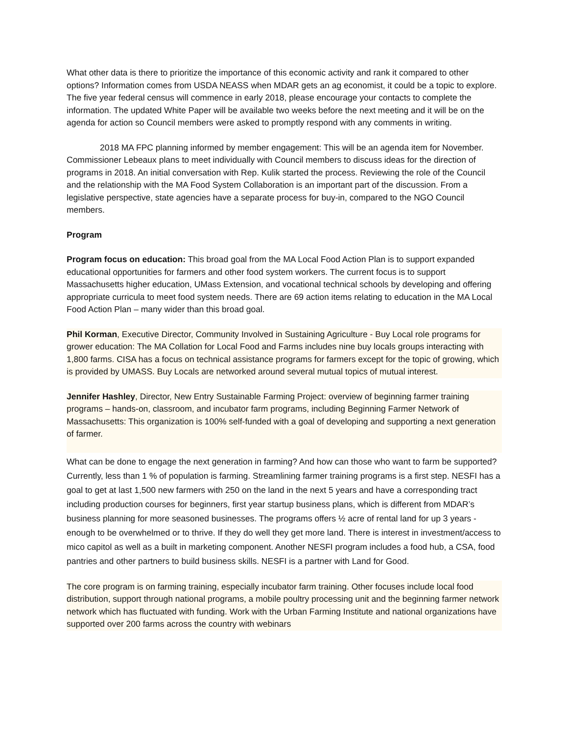What other data is there to prioritize the importance of this economic activity and rank it compared to other options? Information comes from USDA NEASS when MDAR gets an ag economist, it could be a topic to explore. The five year federal census will commence in early 2018, please encourage your contacts to complete the information. The updated White Paper will be available two weeks before the next meeting and it will be on the agenda for action so Council members were asked to promptly respond with any comments in writing.
2018 MA FPC planning informed by member engagement: This will be an agenda item for November. Commissioner Lebeaux plans to meet individually with Council members to discuss ideas for the direction of programs in 2018. An initial conversation with Rep. Kulik started the process. Reviewing the role of the Council and the relationship with the MA Food System Collaboration is an important part of the discussion. From a legislative perspective, state agencies have a separate process for buy-in, compared to the NGO Council members.
Program
Program focus on education: This broad goal from the MA Local Food Action Plan is to support expanded educational opportunities for farmers and other food system workers. The current focus is to support Massachusetts higher education, UMass Extension, and vocational technical schools by developing and offering appropriate curricula to meet food system needs. There are 69 action items relating to education in the MA Local Food Action Plan – many wider than this broad goal.
Phil Korman, Executive Director, Community Involved in Sustaining Agriculture - Buy Local role programs for grower education: The MA Collation for Local Food and Farms includes nine buy locals groups interacting with 1,800 farms. CISA has a focus on technical assistance programs for farmers except for the topic of growing, which is provided by UMASS. Buy Locals are networked around several mutual topics of mutual interest.
Jennifer Hashley, Director, New Entry Sustainable Farming Project: overview of beginning farmer training programs – hands-on, classroom, and incubator farm programs, including Beginning Farmer Network of Massachusetts: This organization is 100% self-funded with a goal of developing and supporting a next generation of farmer.
What can be done to engage the next generation in farming? And how can those who want to farm be supported? Currently, less than 1 % of population is farming. Streamlining farmer training programs is a first step. NESFI has a goal to get at last 1,500 new farmers with 250 on the land in the next 5 years and have a corresponding tract including production courses for beginners, first year startup business plans, which is different from MDAR’s business planning for more seasoned businesses. The programs offers ½ acre of rental land for up 3 years - enough to be overwhelmed or to thrive. If they do well they get more land. There is interest in investment/access to mico capitol as well as a built in marketing component. Another NESFI program includes a food hub, a CSA, food pantries and other partners to build business skills. NESFI is a partner with Land for Good.
The core program is on farming training, especially incubator farm training. Other focuses include local food distribution, support through national programs, a mobile poultry processing unit and the beginning farmer network network which has fluctuated with funding. Work with the Urban Farming Institute and national organizations have supported over 200 farms across the country with webinars